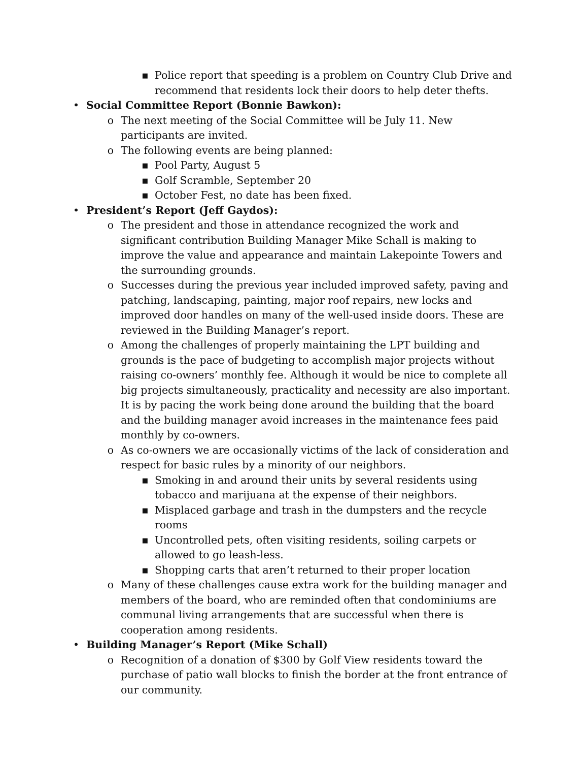■ Police report that speeding is a problem on Country Club Drive and recommend that residents lock their doors to help deter thefts.
• Social Committee Report (Bonnie Bawkon):
o The next meeting of the Social Committee will be July 11. New participants are invited.
o The following events are being planned:
■ Pool Party, August 5
■ Golf Scramble, September 20
■ October Fest, no date has been fixed.
• President’s Report (Jeff Gaydos):
o The president and those in attendance recognized the work and significant contribution Building Manager Mike Schall is making to improve the value and appearance and maintain Lakepointe Towers and the surrounding grounds.
o Successes during the previous year included improved safety, paving and patching, landscaping, painting, major roof repairs, new locks and improved door handles on many of the well-used inside doors. These are reviewed in the Building Manager’s report.
o Among the challenges of properly maintaining the LPT building and grounds is the pace of budgeting to accomplish major projects without raising co-owners’ monthly fee. Although it would be nice to complete all big projects simultaneously, practicality and necessity are also important. It is by pacing the work being done around the building that the board and the building manager avoid increases in the maintenance fees paid monthly by co-owners.
o As co-owners we are occasionally victims of the lack of consideration and respect for basic rules by a minority of our neighbors.
■ Smoking in and around their units by several residents using tobacco and marijuana at the expense of their neighbors.
■ Misplaced garbage and trash in the dumpsters and the recycle rooms
■ Uncontrolled pets, often visiting residents, soiling carpets or allowed to go leash-less.
■ Shopping carts that aren’t returned to their proper location
o Many of these challenges cause extra work for the building manager and members of the board, who are reminded often that condominiums are communal living arrangements that are successful when there is cooperation among residents.
• Building Manager’s Report (Mike Schall)
o Recognition of a donation of $300 by Golf View residents toward the purchase of patio wall blocks to finish the border at the front entrance of our community.